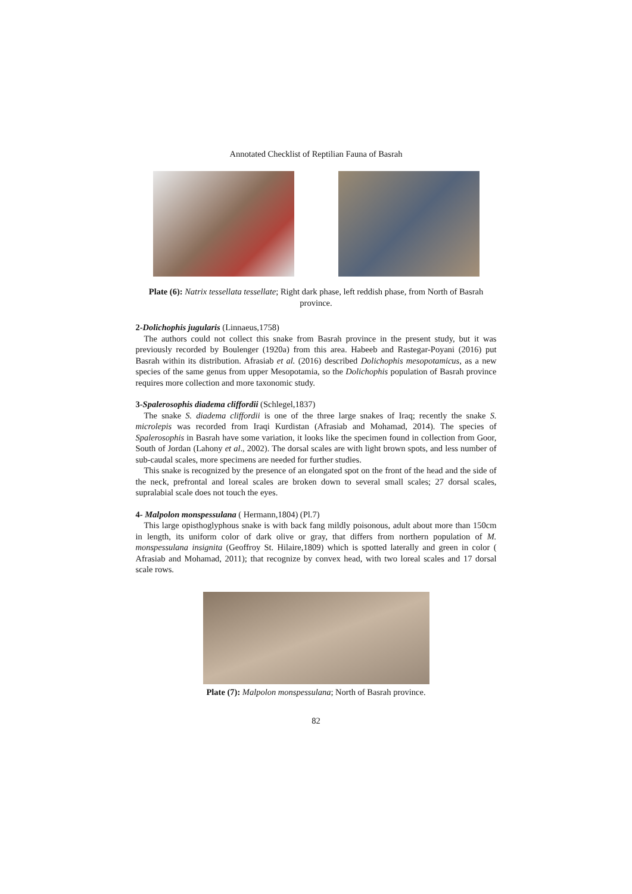Annotated Checklist of Reptilian Fauna of Basrah
Plate (6): Natrix tessellata tessellate; Right dark phase, left reddish phase, from North of Basrah province.
2-Dolichophis jugularis (Linnaeus,1758)
The authors could not collect this snake from Basrah province in the present study, but it was previously recorded by Boulenger (1920a) from this area. Habeeb and Rastegar-Poyani (2016) put Basrah within its distribution. Afrasiab et al. (2016) described Dolichophis mesopotamicus, as a new species of the same genus from upper Mesopotamia, so the Dolichophis population of Basrah province requires more collection and more taxonomic study.
3-Spalerosophis diadema cliffordii (Schlegel,1837)
The snake S. diadema cliffordii is one of the three large snakes of Iraq; recently the snake S. microlepis was recorded from Iraqi Kurdistan (Afrasiab and Mohamad, 2014). The species of Spalerosophis in Basrah have some variation, it looks like the specimen found in collection from Goor, South of Jordan (Lahony et al., 2002). The dorsal scales are with light brown spots, and less number of sub-caudal scales, more specimens are needed for further studies.
This snake is recognized by the presence of an elongated spot on the front of the head and the side of the neck, prefrontal and loreal scales are broken down to several small scales; 27 dorsal scales, supralabial scale does not touch the eyes.
4- Malpolon monspessulana ( Hermann,1804) (Pl.7)
This large opisthoglyphous snake is with back fang mildly poisonous, adult about more than 150cm in length, its uniform color of dark olive or gray, that differs from northern population of M. monspessulana insignita (Geoffroy St. Hilaire,1809) which is spotted laterally and green in color ( Afrasiab and Mohamad, 2011); that recognize by convex head, with two loreal scales and 17 dorsal scale rows.
Plate (7): Malpolon monspessulana; North of Basrah province.
82